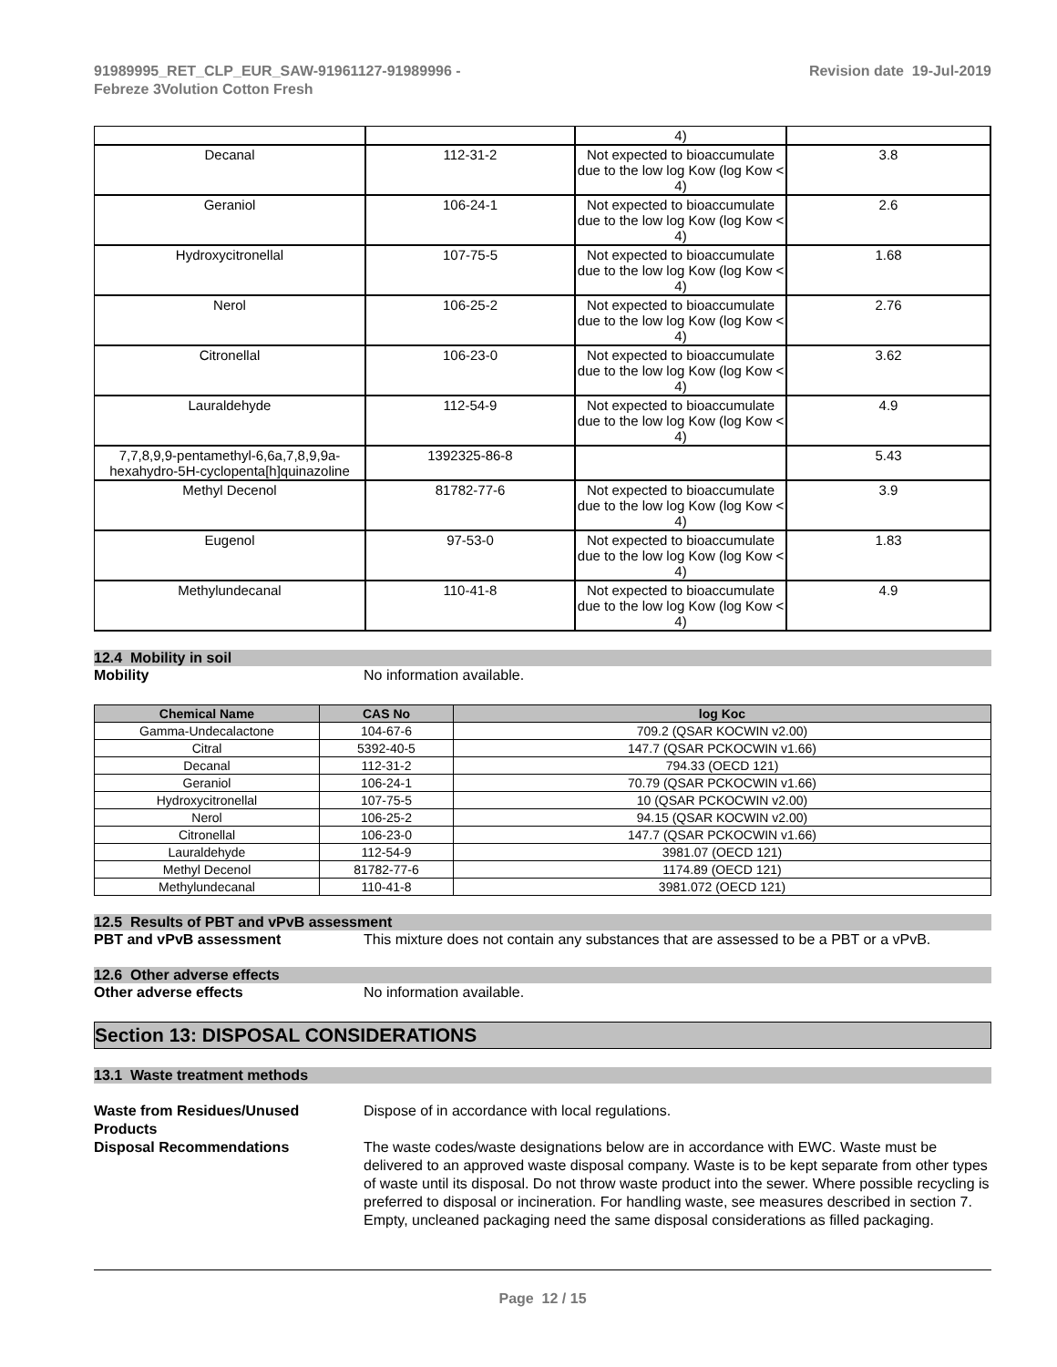91989995_RET_CLP_EUR_SAW-91961127-91989996 -
Febreze 3Volution Cotton Fresh
Revision date 19-Jul-2019
| | | 4) | |
| Decanal | 112-31-2 | Not expected to bioaccumulate due to the low log Kow (log Kow < 4) | 3.8 |
| Geraniol | 106-24-1 | Not expected to bioaccumulate due to the low log Kow (log Kow < 4) | 2.6 |
| Hydroxycitronellal | 107-75-5 | Not expected to bioaccumulate due to the low log Kow (log Kow < 4) | 1.68 |
| Nerol | 106-25-2 | Not expected to bioaccumulate due to the low log Kow (log Kow < 4) | 2.76 |
| Citronellal | 106-23-0 | Not expected to bioaccumulate due to the low log Kow (log Kow < 4) | 3.62 |
| Lauraldehyde | 112-54-9 | Not expected to bioaccumulate due to the low log Kow (log Kow < 4) | 4.9 |
| 7,7,8,9,9-pentamethyl-6,6a,7,8,9,9a-hexahydro-5H-cyclopenta[h]quinazoline | 1392325-86-8 | | 5.43 |
| Methyl Decenol | 81782-77-6 | Not expected to bioaccumulate due to the low log Kow (log Kow < 4) | 3.9 |
| Eugenol | 97-53-0 | Not expected to bioaccumulate due to the low log Kow (log Kow < 4) | 1.83 |
| Methylundecanal | 110-41-8 | Not expected to bioaccumulate due to the low log Kow (log Kow < 4) | 4.9 |
12.4 Mobility in soil
Mobility No information available.
| Chemical Name | CAS No | log Koc |
| --- | --- | --- |
| Gamma-Undecalactone | 104-67-6 | 709.2 (QSAR KOCWIN v2.00) |
| Citral | 5392-40-5 | 147.7 (QSAR PCKOCWIN v1.66) |
| Decanal | 112-31-2 | 794.33 (OECD 121) |
| Geraniol | 106-24-1 | 70.79 (QSAR PCKOCWIN v1.66) |
| Hydroxycitronellal | 107-75-5 | 10 (QSAR PCKOCWIN v2.00) |
| Nerol | 106-25-2 | 94.15 (QSAR KOCWIN v2.00) |
| Citronellal | 106-23-0 | 147.7 (QSAR PCKOCWIN v1.66) |
| Lauraldehyde | 112-54-9 | 3981.07 (OECD 121) |
| Methyl Decenol | 81782-77-6 | 1174.89 (OECD 121) |
| Methylundecanal | 110-41-8 | 3981.072 (OECD 121) |
12.5 Results of PBT and vPvB assessment
PBT and vPvB assessment This mixture does not contain any substances that are assessed to be a PBT or a vPvB.
12.6 Other adverse effects
Other adverse effects No information available.
Section 13: DISPOSAL CONSIDERATIONS
13.1 Waste treatment methods
Waste from Residues/Unused Products
Dispose of in accordance with local regulations.
Disposal Recommendations The waste codes/waste designations below are in accordance with EWC. Waste must be delivered to an approved waste disposal company. Waste is to be kept separate from other types of waste until its disposal. Do not throw waste product into the sewer. Where possible recycling is preferred to disposal or incineration. For handling waste, see measures described in section 7. Empty, uncleaned packaging need the same disposal considerations as filled packaging.
Page 12 / 15